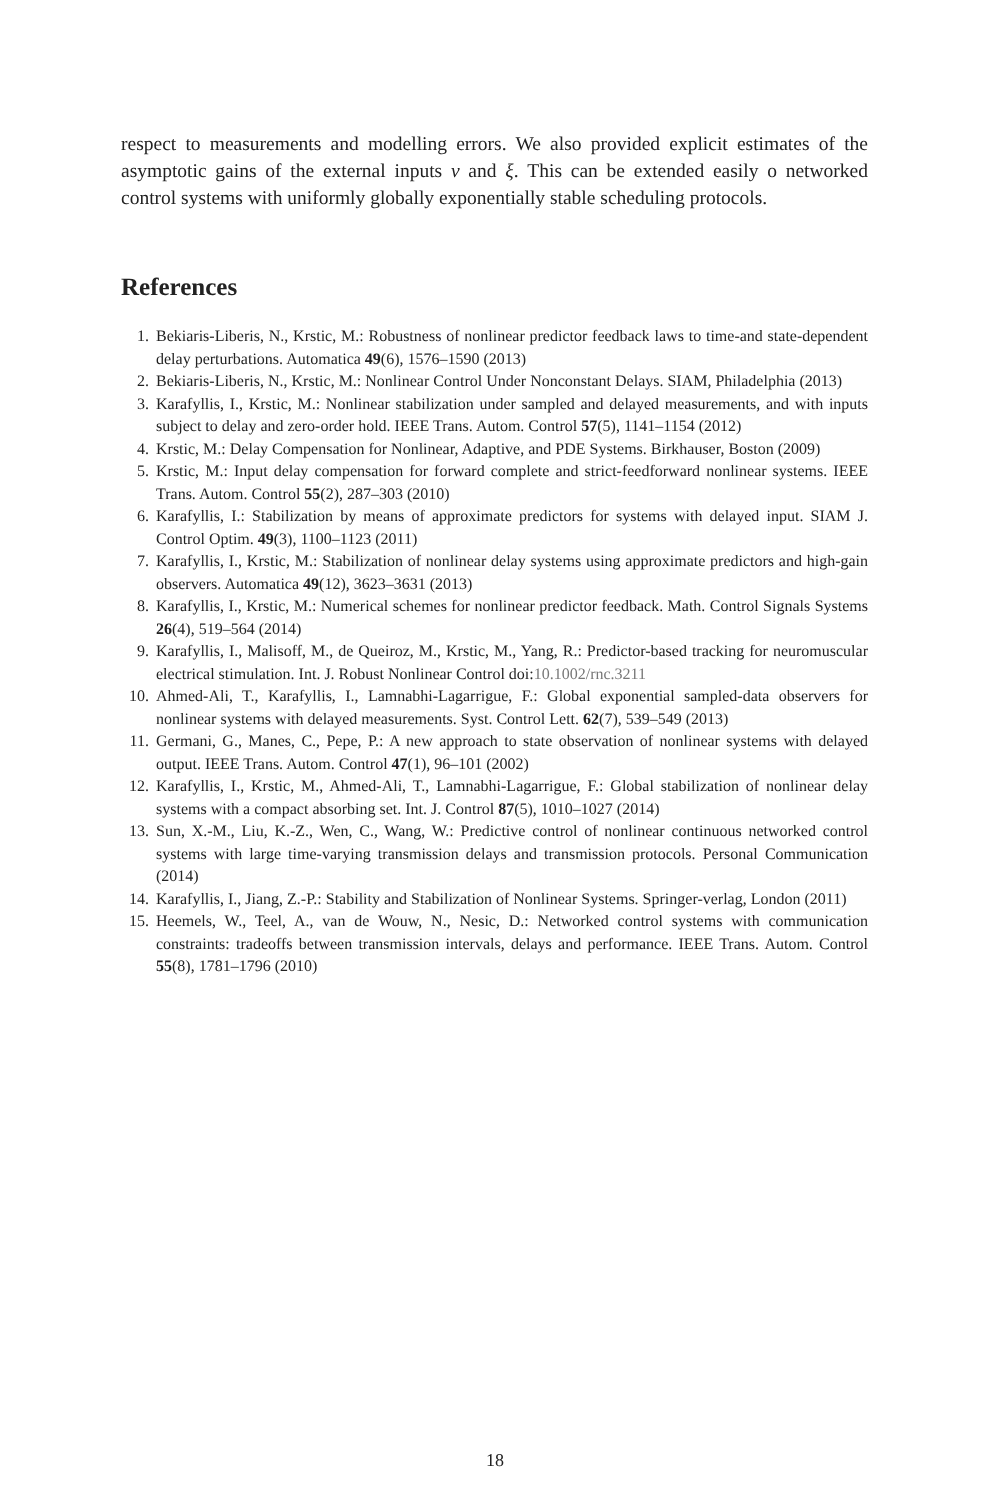respect to measurements and modelling errors. We also provided explicit estimates of the asymptotic gains of the external inputs v and ξ. This can be extended easily o networked control systems with uniformly globally exponentially stable scheduling protocols.
References
1. Bekiaris-Liberis, N., Krstic, M.: Robustness of nonlinear predictor feedback laws to time-and state-dependent delay perturbations. Automatica 49(6), 1576–1590 (2013)
2. Bekiaris-Liberis, N., Krstic, M.: Nonlinear Control Under Nonconstant Delays. SIAM, Philadelphia (2013)
3. Karafyllis, I., Krstic, M.: Nonlinear stabilization under sampled and delayed measurements, and with inputs subject to delay and zero-order hold. IEEE Trans. Autom. Control 57(5), 1141–1154 (2012)
4. Krstic, M.: Delay Compensation for Nonlinear, Adaptive, and PDE Systems. Birkhauser, Boston (2009)
5. Krstic, M.: Input delay compensation for forward complete and strict-feedforward nonlinear systems. IEEE Trans. Autom. Control 55(2), 287–303 (2010)
6. Karafyllis, I.: Stabilization by means of approximate predictors for systems with delayed input. SIAM J. Control Optim. 49(3), 1100–1123 (2011)
7. Karafyllis, I., Krstic, M.: Stabilization of nonlinear delay systems using approximate predictors and high-gain observers. Automatica 49(12), 3623–3631 (2013)
8. Karafyllis, I., Krstic, M.: Numerical schemes for nonlinear predictor feedback. Math. Control Signals Systems 26(4), 519–564 (2014)
9. Karafyllis, I., Malisoff, M., de Queiroz, M., Krstic, M., Yang, R.: Predictor-based tracking for neuromuscular electrical stimulation. Int. J. Robust Nonlinear Control doi:10.1002/rnc.3211
10. Ahmed-Ali, T., Karafyllis, I., Lamnabhi-Lagarrigue, F.: Global exponential sampled-data observers for nonlinear systems with delayed measurements. Syst. Control Lett. 62(7), 539–549 (2013)
11. Germani, G., Manes, C., Pepe, P.: A new approach to state observation of nonlinear systems with delayed output. IEEE Trans. Autom. Control 47(1), 96–101 (2002)
12. Karafyllis, I., Krstic, M., Ahmed-Ali, T., Lamnabhi-Lagarrigue, F.: Global stabilization of nonlinear delay systems with a compact absorbing set. Int. J. Control 87(5), 1010–1027 (2014)
13. Sun, X.-M., Liu, K.-Z., Wen, C., Wang, W.: Predictive control of nonlinear continuous networked control systems with large time-varying transmission delays and transmission protocols. Personal Communication (2014)
14. Karafyllis, I., Jiang, Z.-P.: Stability and Stabilization of Nonlinear Systems. Springer-verlag, London (2011)
15. Heemels, W., Teel, A., van de Wouw, N., Nesic, D.: Networked control systems with communication constraints: tradeoffs between transmission intervals, delays and performance. IEEE Trans. Autom. Control 55(8), 1781–1796 (2010)
18